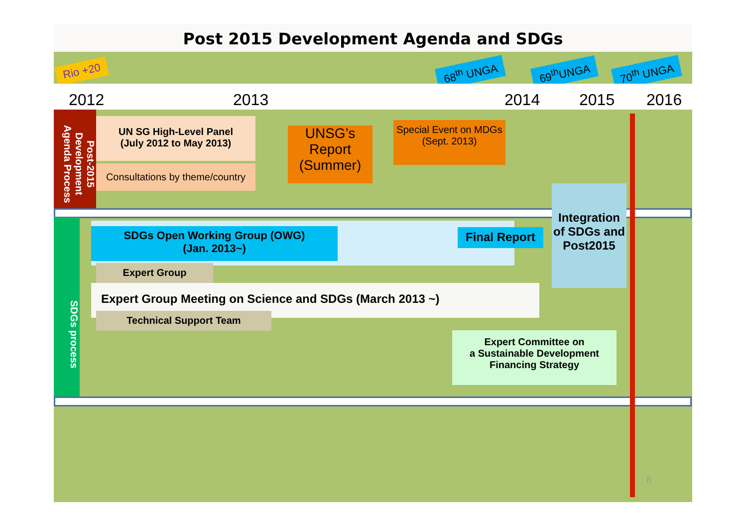Post 2015 Development Agenda and SDGs
Rio +20 68<sup>th</sup> UNGA 69<sup>th</sup>UNGA 70<sup>th</sup> UNGA
2012 2013 2014 2015 2016
Post-2015 Development Agenda Process
UN SG High-Level Panel
(July 2012 to May 2013)
Consultations by theme/country
UNSG’s Report (Summer)
Special Event on MDGs
(Sept. 2013)
Integration of SDGs and Post2015
SDGs process
SDGs Open Working Group (OWG)
(Jan. 2013~)
Final Report
Expert Group
Expert Group Meeting on Science and SDGs (March 2013 ~)
Technical Support Team
Expert Committee on
a Sustainable Development
Financing Strategy
8